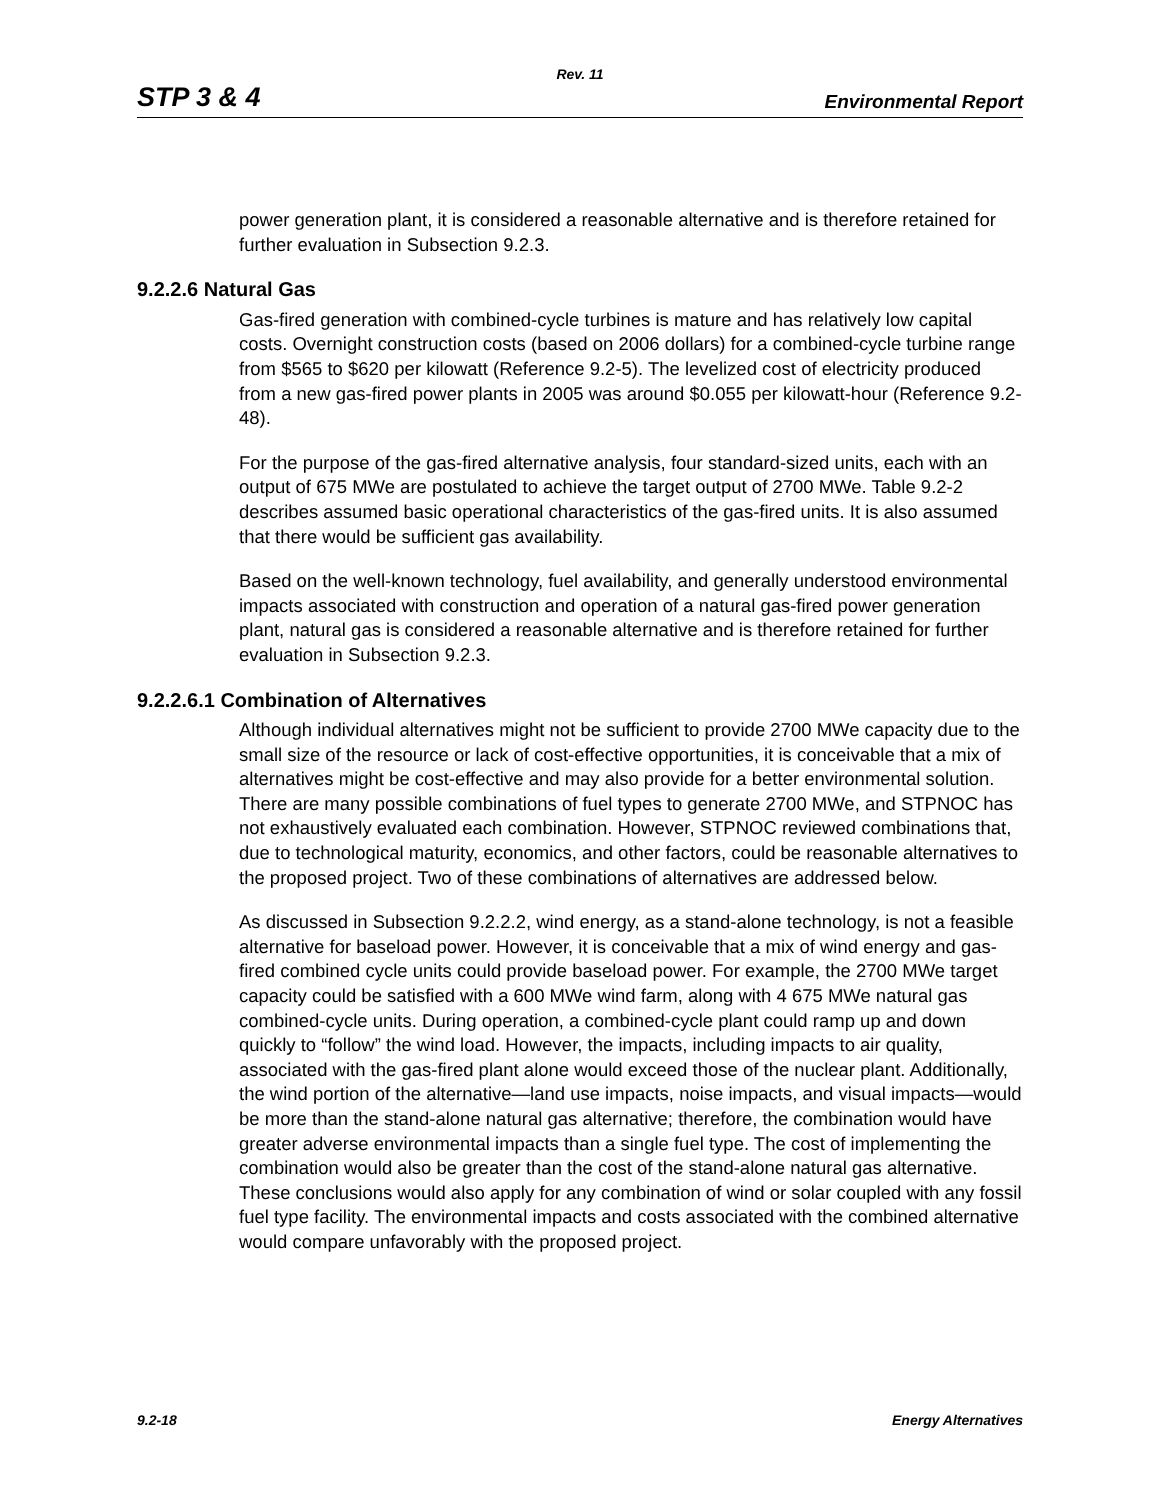Rev. 11
STP 3 & 4 Environmental Report
power generation plant, it is considered a reasonable alternative and is therefore retained for further evaluation in Subsection 9.2.3.
9.2.2.6 Natural Gas
Gas-fired generation with combined-cycle turbines is mature and has relatively low capital costs. Overnight construction costs (based on 2006 dollars) for a combined-cycle turbine range from $565 to $620 per kilowatt (Reference 9.2-5). The levelized cost of electricity produced from a new gas-fired power plants in 2005 was around $0.055 per kilowatt-hour (Reference 9.2-48).
For the purpose of the gas-fired alternative analysis, four standard-sized units, each with an output of 675 MWe are postulated to achieve the target output of 2700 MWe. Table 9.2-2 describes assumed basic operational characteristics of the gas-fired units. It is also assumed that there would be sufficient gas availability.
Based on the well-known technology, fuel availability, and generally understood environmental impacts associated with construction and operation of a natural gas-fired power generation plant, natural gas is considered a reasonable alternative and is therefore retained for further evaluation in Subsection 9.2.3.
9.2.2.6.1 Combination of Alternatives
Although individual alternatives might not be sufficient to provide 2700 MWe capacity due to the small size of the resource or lack of cost-effective opportunities, it is conceivable that a mix of alternatives might be cost-effective and may also provide for a better environmental solution. There are many possible combinations of fuel types to generate 2700 MWe, and STPNOC has not exhaustively evaluated each combination. However, STPNOC reviewed combinations that, due to technological maturity, economics, and other factors, could be reasonable alternatives to the proposed project. Two of these combinations of alternatives are addressed below.
As discussed in Subsection 9.2.2.2, wind energy, as a stand-alone technology, is not a feasible alternative for baseload power. However, it is conceivable that a mix of wind energy and gas-fired combined cycle units could provide baseload power. For example, the 2700 MWe target capacity could be satisfied with a 600 MWe wind farm, along with 4 675 MWe natural gas combined-cycle units. During operation, a combined-cycle plant could ramp up and down quickly to “follow” the wind load. However, the impacts, including impacts to air quality, associated with the gas-fired plant alone would exceed those of the nuclear plant. Additionally, the wind portion of the alternative—land use impacts, noise impacts, and visual impacts—would be more than the stand-alone natural gas alternative; therefore, the combination would have greater adverse environmental impacts than a single fuel type. The cost of implementing the combination would also be greater than the cost of the stand-alone natural gas alternative. These conclusions would also apply for any combination of wind or solar coupled with any fossil fuel type facility. The environmental impacts and costs associated with the combined alternative would compare unfavorably with the proposed project.
9.2-18 Energy Alternatives